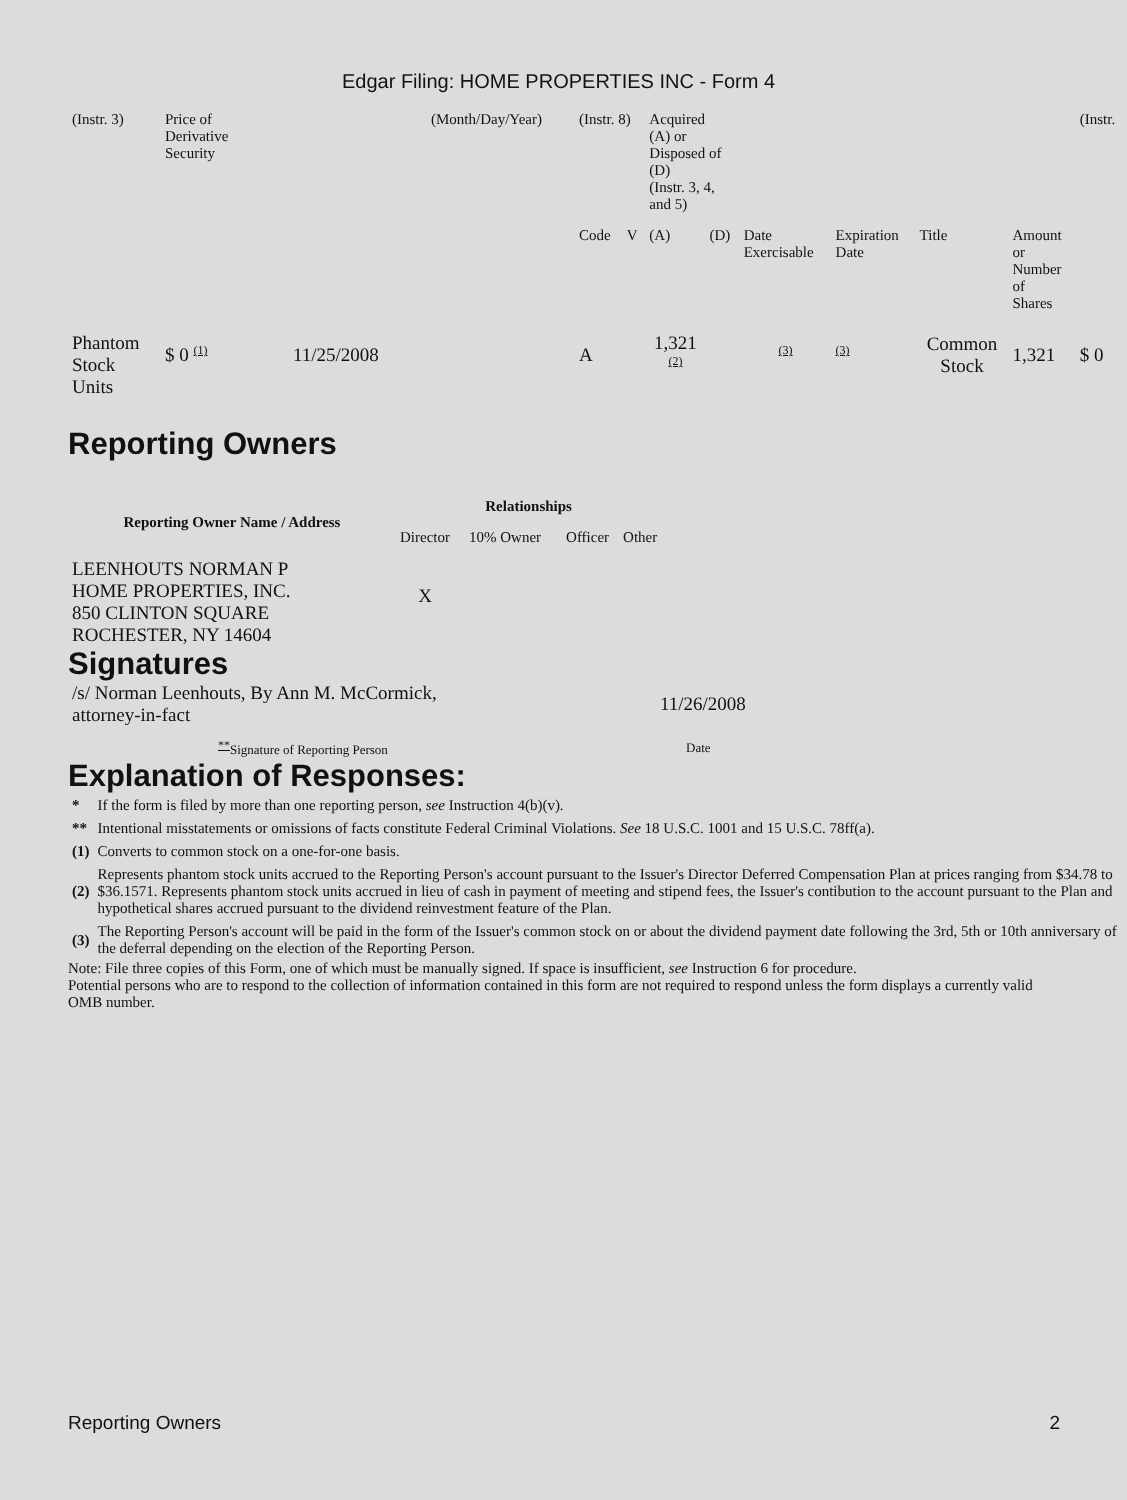Edgar Filing: HOME PROPERTIES INC - Form 4
| (Instr. 3) | Price of Derivative Security | | (Month/Day/Year) | (Instr. 8) | | Acquired (A) or Disposed of (D) (Instr. 3, 4, and 5) | | | | | | (Instr. |
| | | | | Code | V | (A) | (D) | Date Exercisable | Expiration Date | Title | Amount or Number of Shares | |
| Phantom Stock Units | $ 0 (1) | 11/25/2008 | | A | | 1,321 (2) | | (3) | (3) | Common Stock | 1,321 | $ 0 |
Reporting Owners
| Reporting Owner Name / Address | Relationships | | | |
| --- | --- | --- | --- | --- |
| | Director | 10% Owner | Officer | Other |
| LEENHOUTS NORMAN P HOME PROPERTIES, INC. 850 CLINTON SQUARE ROCHESTER, NY 14604 | X | | | |
Signatures
| /s/ Norman Leenhouts, By Ann M. McCormick, attorney-in-fact | 11/26/2008 |
| ** Signature of Reporting Person | Date |
Explanation of Responses:
| * | If the form is filed by more than one reporting person, see Instruction 4(b)(v). |
| ** | Intentional misstatements or omissions of facts constitute Federal Criminal Violations. See 18 U.S.C. 1001 and 15 U.S.C. 78ff(a). |
| (1) | Converts to common stock on a one-for-one basis. |
| (2) | Represents phantom stock units accrued to the Reporting Person's account pursuant to the Issuer's Director Deferred Compensation Plan at prices ranging from $34.78 to $36.1571. Represents phantom stock units accrued in lieu of cash in payment of meeting and stipend fees, the Issuer's contibution to the account pursuant to the Plan and hypothetical shares accrued pursuant to the dividend reinvestment feature of the Plan. |
| (3) | The Reporting Person's account will be paid in the form of the Issuer's common stock on or about the dividend payment date following the 3rd, 5th or 10th anniversary of the deferral depending on the election of the Reporting Person. |
Note: File three copies of this Form, one of which must be manually signed. If space is insufficient, see Instruction 6 for procedure.
Potential persons who are to respond to the collection of information contained in this form are not required to respond unless the form displays a currently valid OMB number.
Reporting Owners 2